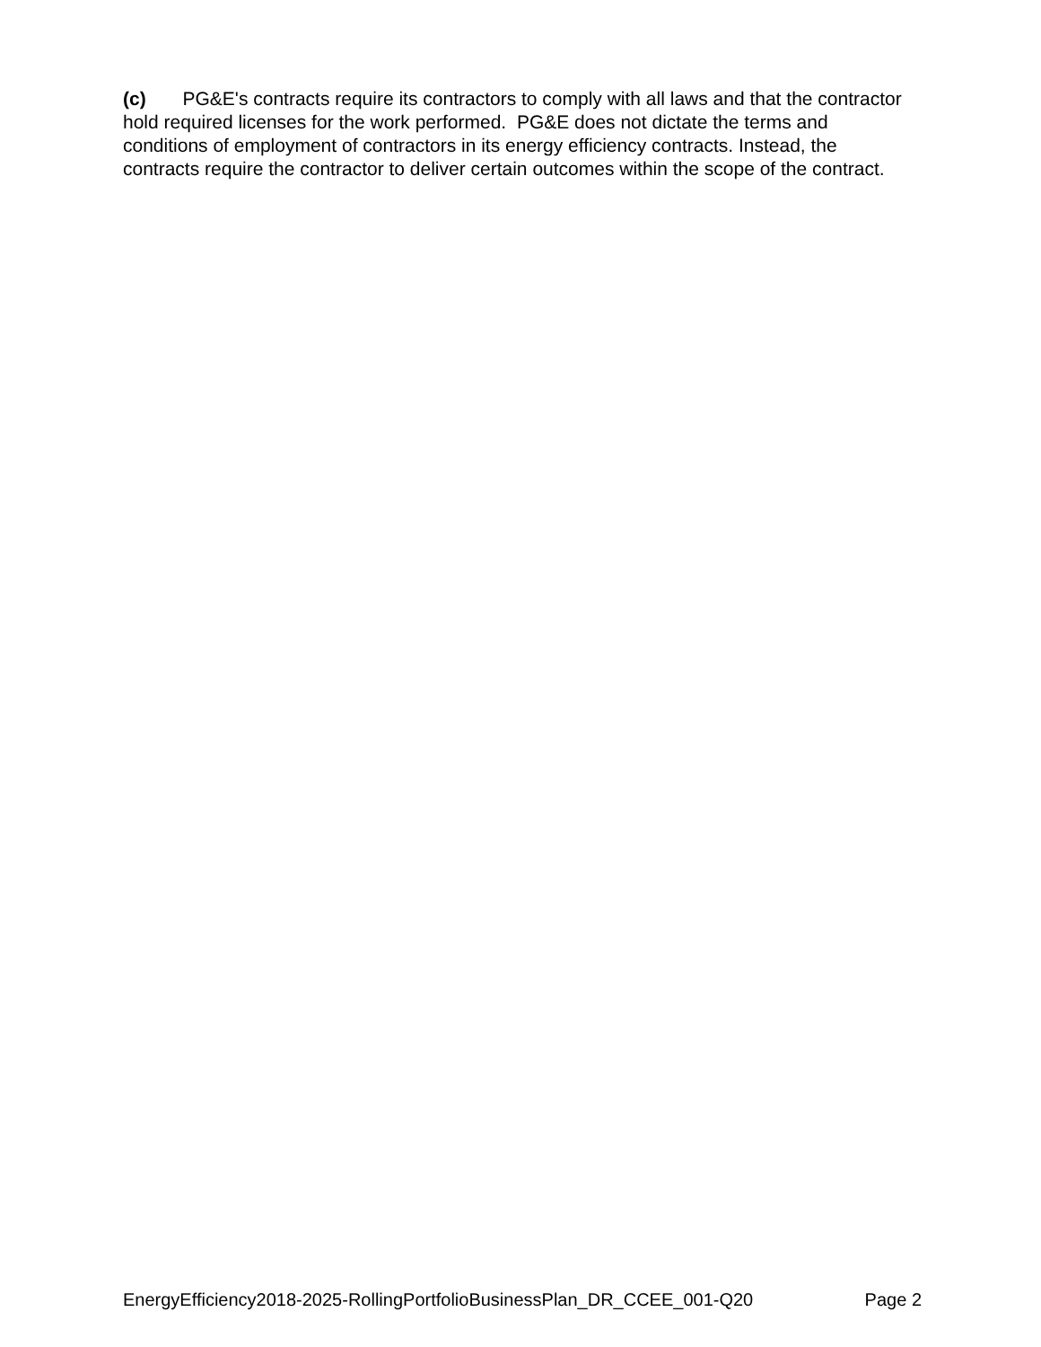(c) PG&E's contracts require its contractors to comply with all laws and that the contractor hold required licenses for the work performed. PG&E does not dictate the terms and conditions of employment of contractors in its energy efficiency contracts. Instead, the contracts require the contractor to deliver certain outcomes within the scope of the contract.
EnergyEfficiency2018-2025-RollingPortfolioBusinessPlan_DR_CCEE_001-Q20 Page 2